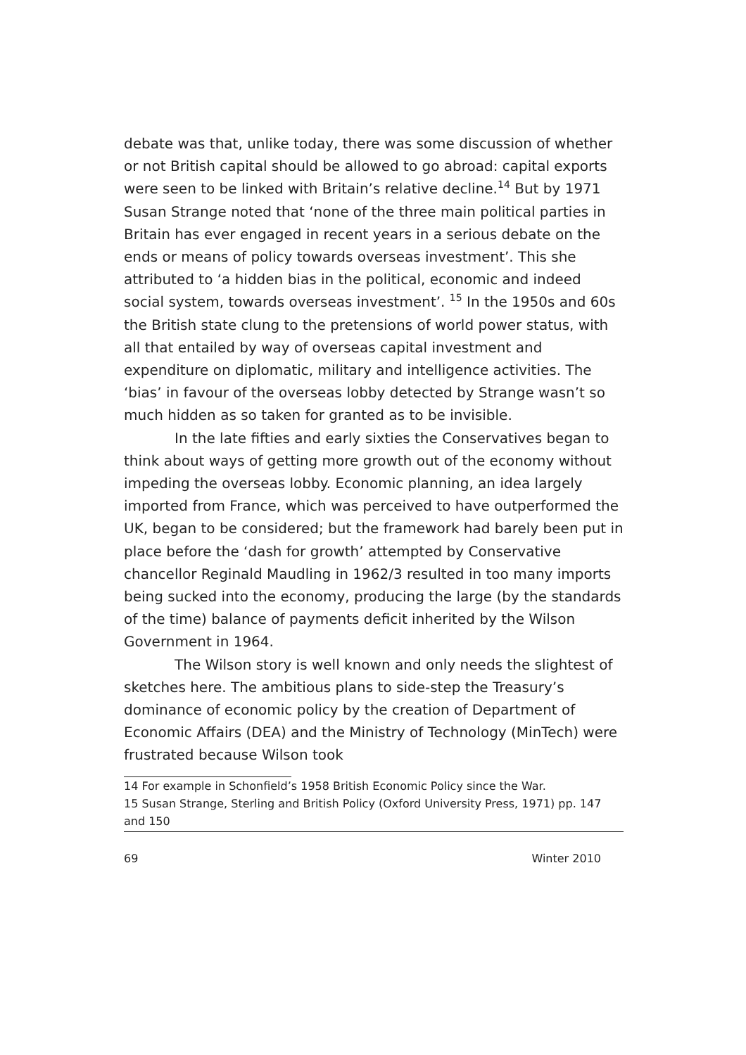debate was that, unlike today, there was some discussion of whether or not British capital should be allowed to go abroad: capital exports were seen to be linked with Britain’s relative decline.<sup>14</sup> But by 1971 Susan Strange noted that ‘none of the three main political parties in Britain has ever engaged in recent years in a serious debate on the ends or means of policy towards overseas investment’. This she attributed to ‘a hidden bias in the political, economic and indeed social system, towards overseas investment’. <sup>15</sup> In the 1950s and 60s the British state clung to the pretensions of world power status, with all that entailed by way of overseas capital investment and expenditure on diplomatic, military and intelligence activities. The ‘bias’ in favour of the overseas lobby detected by Strange wasn’t so much hidden as so taken for granted as to be invisible.
In the late fifties and early sixties the Conservatives began to think about ways of getting more growth out of the economy without impeding the overseas lobby. Economic planning, an idea largely imported from France, which was perceived to have outperformed the UK, began to be considered; but the framework had barely been put in place before the ‘dash for growth’ attempted by Conservative chancellor Reginald Maudling in 1962/3 resulted in too many imports being sucked into the economy, producing the large (by the standards of the time) balance of payments deficit inherited by the Wilson Government in 1964.
The Wilson story is well known and only needs the slightest of sketches here. The ambitious plans to side-step the Treasury’s dominance of economic policy by the creation of Department of Economic Affairs (DEA) and the Ministry of Technology (MinTech) were frustrated because Wilson took
14 For example in Schonfield’s 1958 British Economic Policy since the War.
15 Susan Strange, Sterling and British Policy (Oxford University Press, 1971) pp. 147 and 150
69 Winter 2010